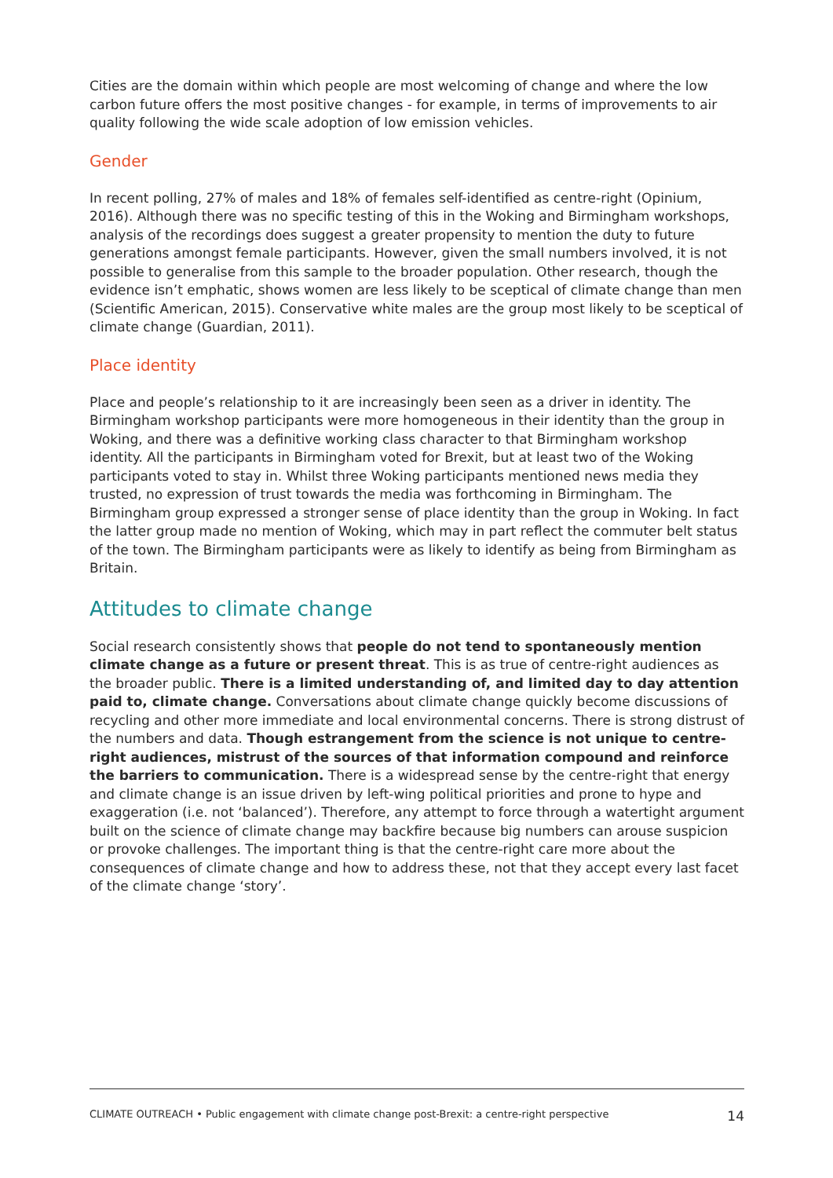Cities are the domain within which people are most welcoming of change and where the low carbon future offers the most positive changes - for example, in terms of improvements to air quality following the wide scale adoption of low emission vehicles.
Gender
In recent polling, 27% of males and 18% of females self-identified as centre-right (Opinium, 2016). Although there was no specific testing of this in the Woking and Birmingham workshops, analysis of the recordings does suggest a greater propensity to mention the duty to future generations amongst female participants. However, given the small numbers involved, it is not possible to generalise from this sample to the broader population. Other research, though the evidence isn’t emphatic, shows women are less likely to be sceptical of climate change than men (Scientific American, 2015). Conservative white males are the group most likely to be sceptical of climate change (Guardian, 2011).
Place identity
Place and people’s relationship to it are increasingly been seen as a driver in identity. The Birmingham workshop participants were more homogeneous in their identity than the group in Woking, and there was a definitive working class character to that Birmingham workshop identity. All the participants in Birmingham voted for Brexit, but at least two of the Woking participants voted to stay in. Whilst three Woking participants mentioned news media they trusted, no expression of trust towards the media was forthcoming in Birmingham. The Birmingham group expressed a stronger sense of place identity than the group in Woking. In fact the latter group made no mention of Woking, which may in part reflect the commuter belt status of the town. The Birmingham participants were as likely to identify as being from Birmingham as Britain.
Attitudes to climate change
Social research consistently shows that people do not tend to spontaneously mention climate change as a future or present threat. This is as true of centre-right audiences as the broader public. There is a limited understanding of, and limited day to day attention paid to, climate change. Conversations about climate change quickly become discussions of recycling and other more immediate and local environmental concerns. There is strong distrust of the numbers and data. Though estrangement from the science is not unique to centre-right audiences, mistrust of the sources of that information compound and reinforce the barriers to communication. There is a widespread sense by the centre-right that energy and climate change is an issue driven by left-wing political priorities and prone to hype and exaggeration (i.e. not ‘balanced’). Therefore, any attempt to force through a watertight argument built on the science of climate change may backfire because big numbers can arouse suspicion or provoke challenges. The important thing is that the centre-right care more about the consequences of climate change and how to address these, not that they accept every last facet of the climate change ‘story’.
CLIMATE OUTREACH • Public engagement with climate change post-Brexit: a centre-right perspective 14